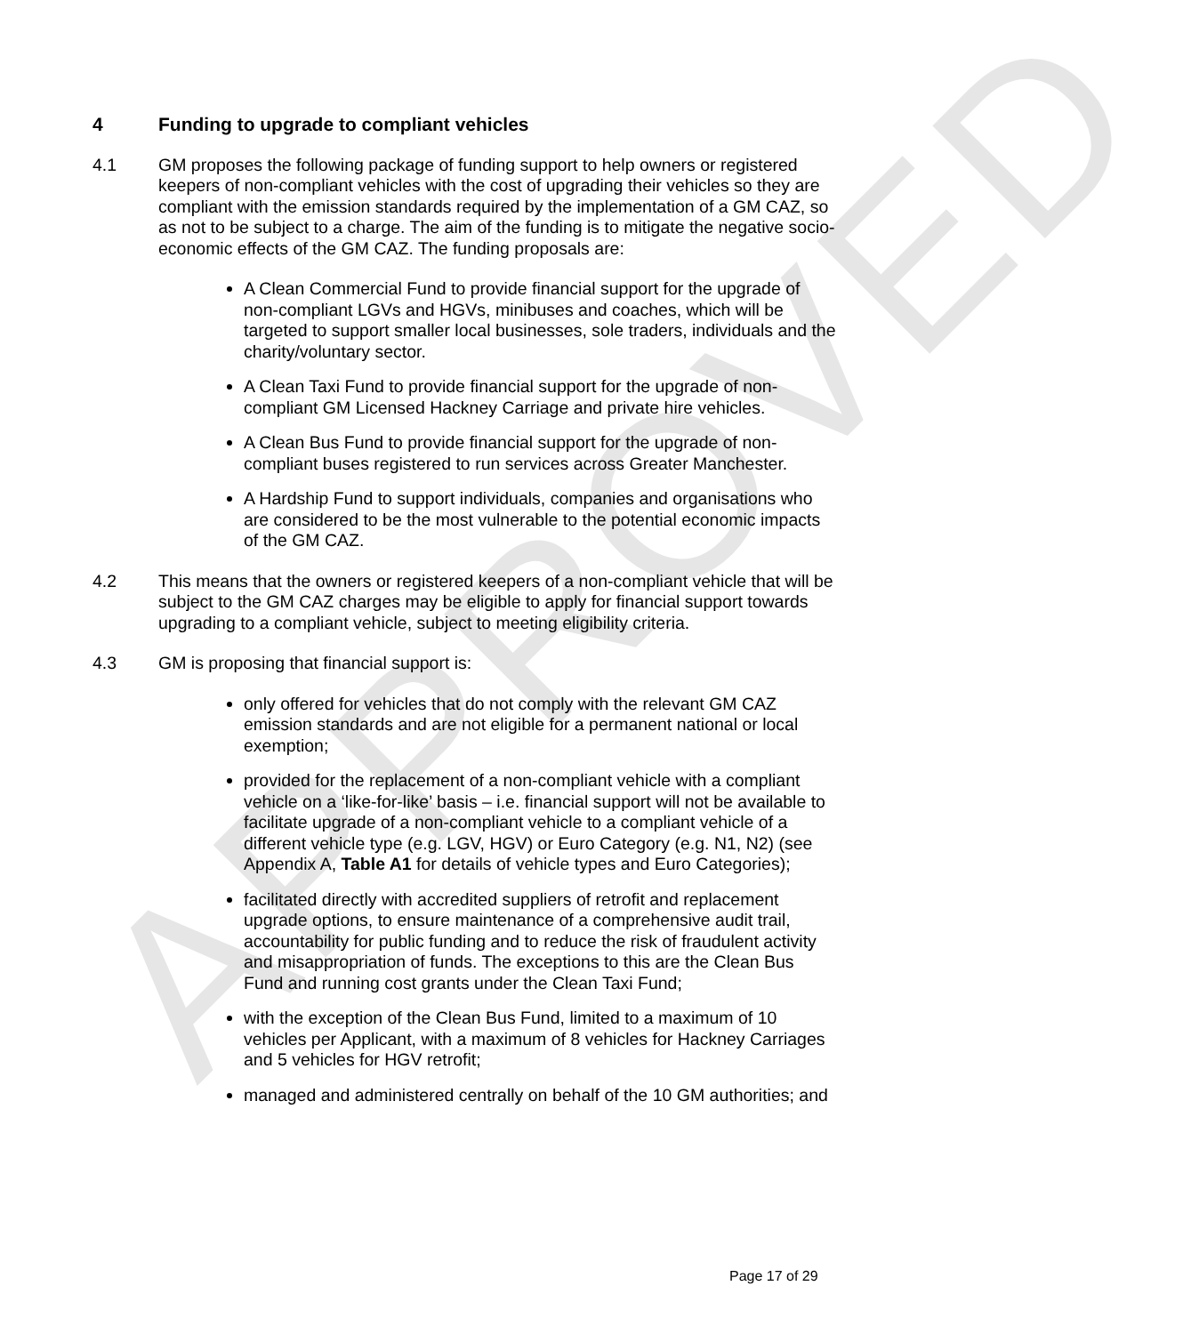APPROVED
4 Funding to upgrade to compliant vehicles
4.1 GM proposes the following package of funding support to help owners or registered keepers of non-compliant vehicles with the cost of upgrading their vehicles so they are compliant with the emission standards required by the implementation of a GM CAZ, so as not to be subject to a charge. The aim of the funding is to mitigate the negative socio-economic effects of the GM CAZ. The funding proposals are:
A Clean Commercial Fund to provide financial support for the upgrade of non-compliant LGVs and HGVs, minibuses and coaches, which will be targeted to support smaller local businesses, sole traders, individuals and the charity/voluntary sector.
A Clean Taxi Fund to provide financial support for the upgrade of non-compliant GM Licensed Hackney Carriage and private hire vehicles.
A Clean Bus Fund to provide financial support for the upgrade of non-compliant buses registered to run services across Greater Manchester.
A Hardship Fund to support individuals, companies and organisations who are considered to be the most vulnerable to the potential economic impacts of the GM CAZ.
4.2 This means that the owners or registered keepers of a non-compliant vehicle that will be subject to the GM CAZ charges may be eligible to apply for financial support towards upgrading to a compliant vehicle, subject to meeting eligibility criteria.
4.3 GM is proposing that financial support is:
only offered for vehicles that do not comply with the relevant GM CAZ emission standards and are not eligible for a permanent national or local exemption;
provided for the replacement of a non-compliant vehicle with a compliant vehicle on a ‘like-for-like’ basis – i.e. financial support will not be available to facilitate upgrade of a non-compliant vehicle to a compliant vehicle of a different vehicle type (e.g. LGV, HGV) or Euro Category (e.g. N1, N2) (see Appendix A, Table A1 for details of vehicle types and Euro Categories);
facilitated directly with accredited suppliers of retrofit and replacement upgrade options, to ensure maintenance of a comprehensive audit trail, accountability for public funding and to reduce the risk of fraudulent activity and misappropriation of funds. The exceptions to this are the Clean Bus Fund and running cost grants under the Clean Taxi Fund;
with the exception of the Clean Bus Fund, limited to a maximum of 10 vehicles per Applicant, with a maximum of 8 vehicles for Hackney Carriages and 5 vehicles for HGV retrofit;
managed and administered centrally on behalf of the 10 GM authorities; and
Page 17 of 29